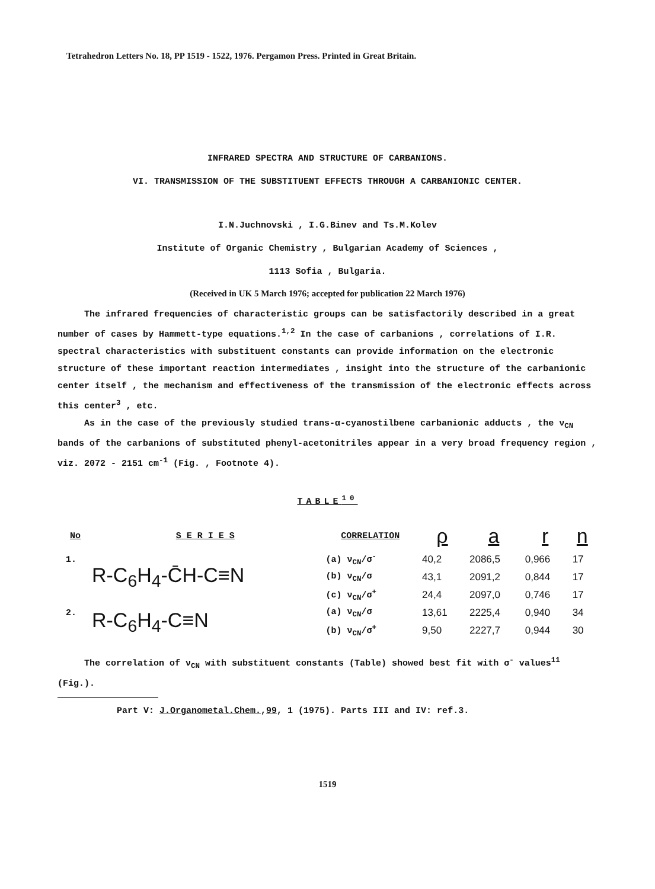Tetrahedron Letters No. 18, PP 1519 - 1522, 1976. Pergamon Press. Printed in Great Britain.
INFRARED SPECTRA AND STRUCTURE OF CARBANIONS.
VI. TRANSMISSION OF THE SUBSTITUENT EFFECTS THROUGH A CARBANIONIC CENTER.
I.N.Juchnovski , I.G.Binev and Ts.M.Kolev
Institute of Organic Chemistry , Bulgarian Academy of Sciences ,
1113 Sofia , Bulgaria.
(Received in UK 5 March 1976; accepted for publication 22 March 1976)
The infrared frequencies of characteristic groups can be satisfactorily described in a great number of cases by Hammett-type equations.<sup>1,2</sup> In the case of carbanions , correlations of I.R. spectral characteristics with substituent constants can provide information on the electronic structure of these important reaction intermediates , insight into the structure of the carbanionic center itself , the mechanism and effectiveness of the transmission of the electronic effects across this center<sup>3</sup> , etc.
As in the case of the previously studied trans-α-cyanostilbene carbanionic adducts , the ν<sub>CN</sub> bands of the carbanions of substituted phenyl-acetonitriles appear in a very broad frequency region , viz. 2072 - 2151 cm<sup>-1</sup> (Fig. , Footnote 4).
TABLE<sup>10</sup>
| No | S E R I E S | CORRELATION | ρ | a | r | n |
| --- | --- | --- | --- | --- | --- | --- |
| 1. | R-C<sub>6</sub>H<sub>4</sub>-C̄H-C≡N | (a) ν<sub>CN</sub>/σ<sup>-</sup> | 40,2 | 2086,5 | 0,966 | 17 |
| | | (b) ν<sub>CN</sub>/σ | 43,1 | 2091,2 | 0,844 | 17 |
| | | (c) ν<sub>CN</sub>/σ<sup>+</sup> | 24,4 | 2097,0 | 0,746 | 17 |
| 2. | R-C<sub>6</sub>H<sub>4</sub>-C≡N | (a) ν<sub>CN</sub>/σ | 13,61 | 2225,4 | 0,940 | 34 |
| | | (b) ν<sub>CN</sub>/σ<sup>+</sup> | 9,50 | 2227,7 | 0,944 | 30 |
The correlation of ν<sub>CN</sub> with substituent constants (Table) showed best fit with σ<sup>-</sup> values<sup>11</sup> (Fig.).
Part V: J.Organometal.Chem.,99, 1 (1975). Parts III and IV: ref.3.
1519